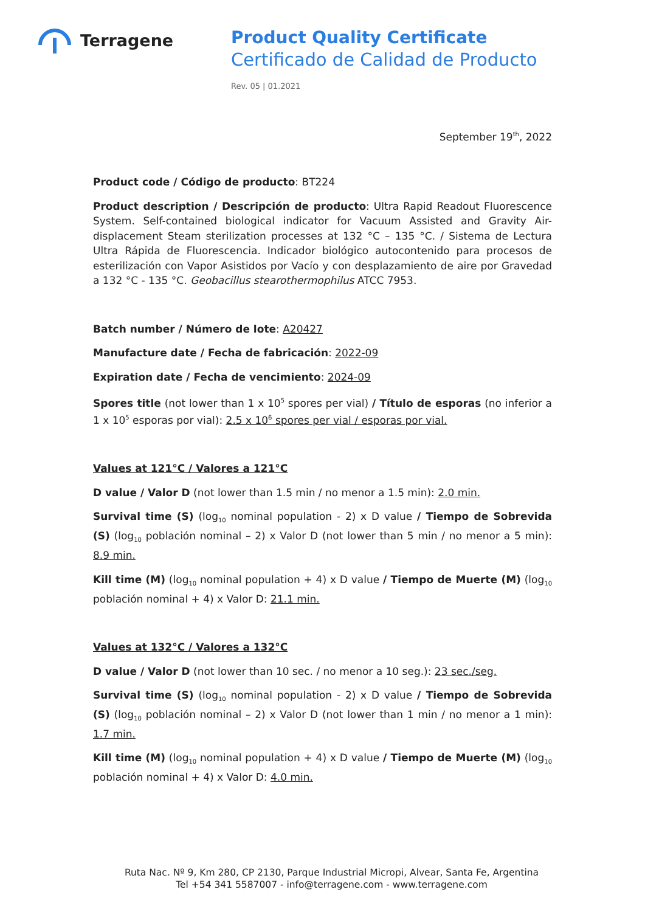Terragene
Product Quality Certificate
Certificado de Calidad de Producto
Rev. 05 | 01.2021
September 19<sup>th</sup>, 2022
Product code / Código de producto: BT224
Product description / Descripción de producto: Ultra Rapid Readout Fluorescence System. Self-contained biological indicator for Vacuum Assisted and Gravity Air-displacement Steam sterilization processes at 132 °C – 135 °C. / Sistema de Lectura Ultra Rápida de Fluorescencia. Indicador biológico autocontenido para procesos de esterilización con Vapor Asistidos por Vacío y con desplazamiento de aire por Gravedad a 132 °C - 135 °C. Geobacillus stearothermophilus ATCC 7953.
Batch number / Número de lote: A20427
Manufacture date / Fecha de fabricación: 2022-09
Expiration date / Fecha de vencimiento: 2024-09
Spores title (not lower than 1 x 10<sup>5</sup> spores per vial) / Título de esporas (no inferior a 1 x 10<sup>5</sup> esporas por vial): 2.5 x 10<sup>6</sup> spores per vial / esporas por vial.
Values at 121°C / Valores a 121°C
D value / Valor D (not lower than 1.5 min / no menor a 1.5 min): 2.0 min.
Survival time (S) (log<sub>10</sub> nominal population - 2) x D value / Tiempo de Sobrevida (S) (log<sub>10</sub> población nominal – 2) x Valor D (not lower than 5 min / no menor a 5 min): 8.9 min.
Kill time (M) (log<sub>10</sub> nominal population + 4) x D value / Tiempo de Muerte (M) (log<sub>10</sub> población nominal + 4) x Valor D: 21.1 min.
Values at 132°C / Valores a 132°C
D value / Valor D (not lower than 10 sec. / no menor a 10 seg.): 23 sec./seg.
Survival time (S) (log<sub>10</sub> nominal population - 2) x D value / Tiempo de Sobrevida (S) (log<sub>10</sub> población nominal – 2) x Valor D (not lower than 1 min / no menor a 1 min): 1.7 min.
Kill time (M) (log<sub>10</sub> nominal population + 4) x D value / Tiempo de Muerte (M) (log<sub>10</sub> población nominal + 4) x Valor D: 4.0 min.
Ruta Nac. Nº 9, Km 280, CP 2130, Parque Industrial Micropi, Alvear, Santa Fe, Argentina
Tel +54 341 5587007 - info@terragene.com - www.terragene.com